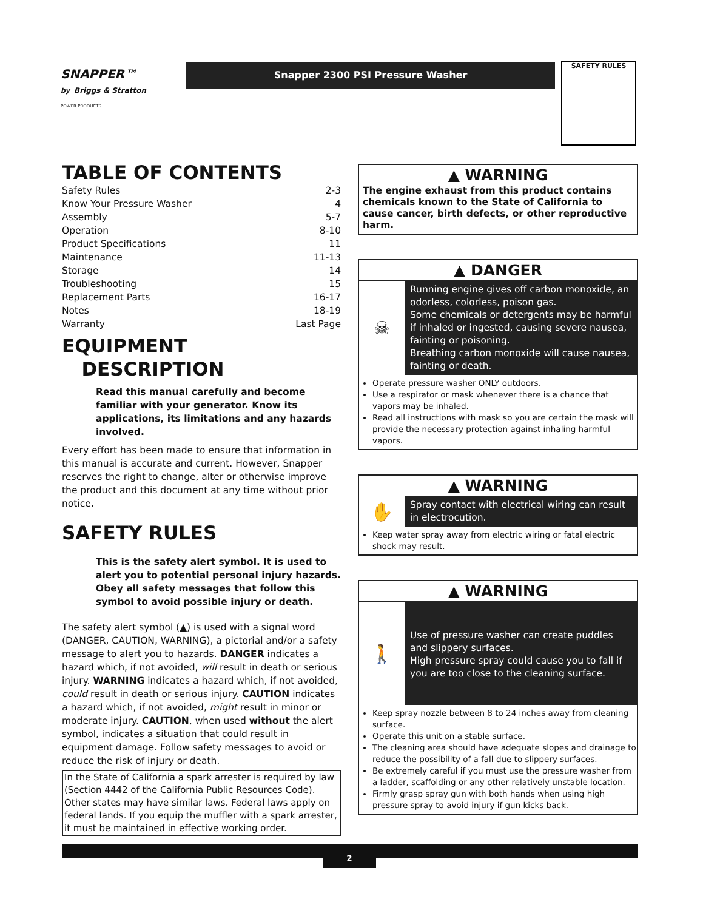SNAPPER™
by Briggs & Stratton
POWER PRODUCTS
Snapper 2300 PSI Pressure Washer SAFETY RULES
TABLE OF CONTENTS
Safety Rules 2-3
Know Your Pressure Washer 4
Assembly 5-7
Operation 8-10
Product Specifications 11
Maintenance 11-13
Storage 14
Troubleshooting 15
Replacement Parts 16-17
Notes 18-19
Warranty Last Page
EQUIPMENT
DESCRIPTION
Read this manual carefully and become familiar with your generator. Know its applications, its limitations and any hazards involved.
Every effort has been made to ensure that information in this manual is accurate and current. However, Snapper reserves the right to change, alter or otherwise improve the product and this document at any time without prior notice.
SAFETY RULES
This is the safety alert symbol. It is used to alert you to potential personal injury hazards. Obey all safety messages that follow this symbol to avoid possible injury or death.
The safety alert symbol (▲) is used with a signal word (DANGER, CAUTION, WARNING), a pictorial and/or a safety message to alert you to hazards. DANGER indicates a hazard which, if not avoided, will result in death or serious injury. WARNING indicates a hazard which, if not avoided, could result in death or serious injury. CAUTION indicates a hazard which, if not avoided, might result in minor or moderate injury. CAUTION, when used without the alert symbol, indicates a situation that could result in equipment damage. Follow safety messages to avoid or reduce the risk of injury or death.
In the State of California a spark arrester is required by law (Section 4442 of the California Public Resources Code). Other states may have similar laws. Federal laws apply on federal lands. If you equip the muffler with a spark arrester, it must be maintained in effective working order.
▲ WARNING
The engine exhaust from this product contains chemicals known to the State of California to cause cancer, birth defects, or other reproductive harm.
▲ DANGER
☠
Running engine gives off carbon monoxide, an odorless, colorless, poison gas.
Some chemicals or detergents may be harmful if inhaled or ingested, causing severe nausea, fainting or poisoning.
Breathing carbon monoxide will cause nausea, fainting or death.
Operate pressure washer ONLY outdoors.
Use a respirator or mask whenever there is a chance that vapors may be inhaled.
Read all instructions with mask so you are certain the mask will provide the necessary protection against inhaling harmful vapors.
▲ WARNING
✋
Spray contact with electrical wiring can result in electrocution.
Keep water spray away from electric wiring or fatal electric shock may result.
▲ WARNING
🚶
Use of pressure washer can create puddles and slippery surfaces.
High pressure spray could cause you to fall if you are too close to the cleaning surface.
Keep spray nozzle between 8 to 24 inches away from cleaning surface.
Operate this unit on a stable surface.
The cleaning area should have adequate slopes and drainage to reduce the possibility of a fall due to slippery surfaces.
Be extremely careful if you must use the pressure washer from a ladder, scaffolding or any other relatively unstable location.
Firmly grasp spray gun with both hands when using high pressure spray to avoid injury if gun kicks back.
2